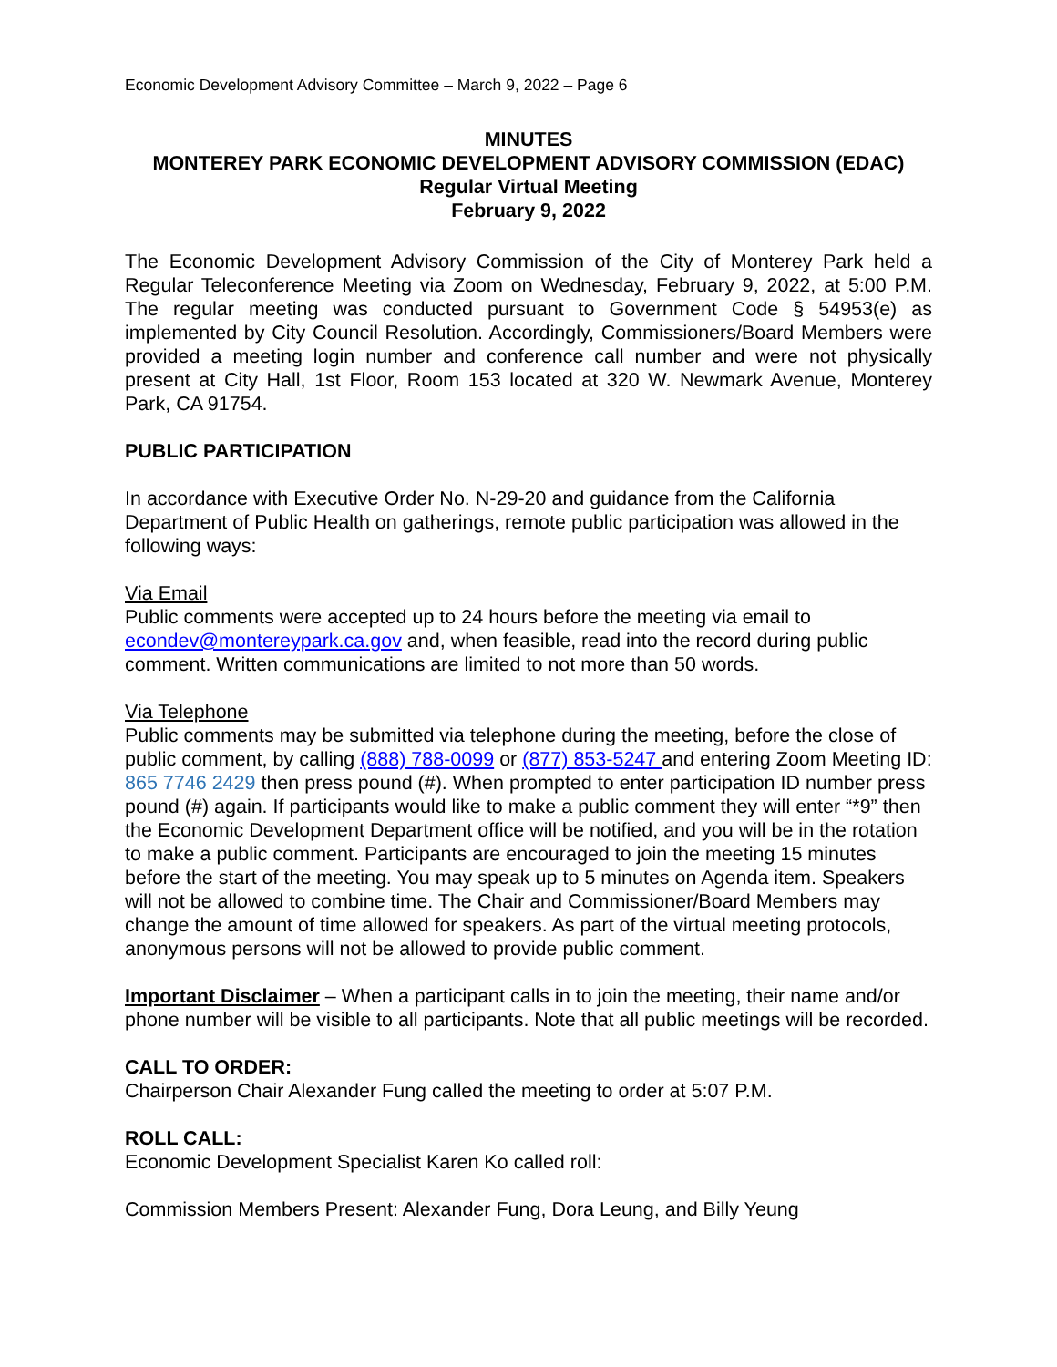Economic Development Advisory Committee – March 9, 2022 – Page 6
MINUTES
MONTEREY PARK ECONOMIC DEVELOPMENT ADVISORY COMMISSION (EDAC)
Regular Virtual Meeting
February 9, 2022
The Economic Development Advisory Commission of the City of Monterey Park held a Regular Teleconference Meeting via Zoom on Wednesday, February 9, 2022, at 5:00 P.M. The regular meeting was conducted pursuant to Government Code § 54953(e) as implemented by City Council Resolution. Accordingly, Commissioners/Board Members were provided a meeting login number and conference call number and were not physically present at City Hall, 1st Floor, Room 153 located at 320 W. Newmark Avenue, Monterey Park, CA 91754.
PUBLIC PARTICIPATION
In accordance with Executive Order No. N-29-20 and guidance from the California Department of Public Health on gatherings, remote public participation was allowed in the following ways:
Via Email
Public comments were accepted up to 24 hours before the meeting via email to econdev@montereypark.ca.gov and, when feasible, read into the record during public comment. Written communications are limited to not more than 50 words.
Via Telephone
Public comments may be submitted via telephone during the meeting, before the close of public comment, by calling (888) 788-0099 or (877) 853-5247 and entering Zoom Meeting ID: 865 7746 2429 then press pound (#). When prompted to enter participation ID number press pound (#) again. If participants would like to make a public comment they will enter “*9” then the Economic Development Department office will be notified, and you will be in the rotation to make a public comment. Participants are encouraged to join the meeting 15 minutes before the start of the meeting. You may speak up to 5 minutes on Agenda item. Speakers will not be allowed to combine time. The Chair and Commissioner/Board Members may change the amount of time allowed for speakers. As part of the virtual meeting protocols, anonymous persons will not be allowed to provide public comment.
Important Disclaimer – When a participant calls in to join the meeting, their name and/or phone number will be visible to all participants. Note that all public meetings will be recorded.
CALL TO ORDER:
Chairperson Chair Alexander Fung called the meeting to order at 5:07 P.M.
ROLL CALL:
Economic Development Specialist Karen Ko called roll:
Commission Members Present: Alexander Fung, Dora Leung, and Billy Yeung